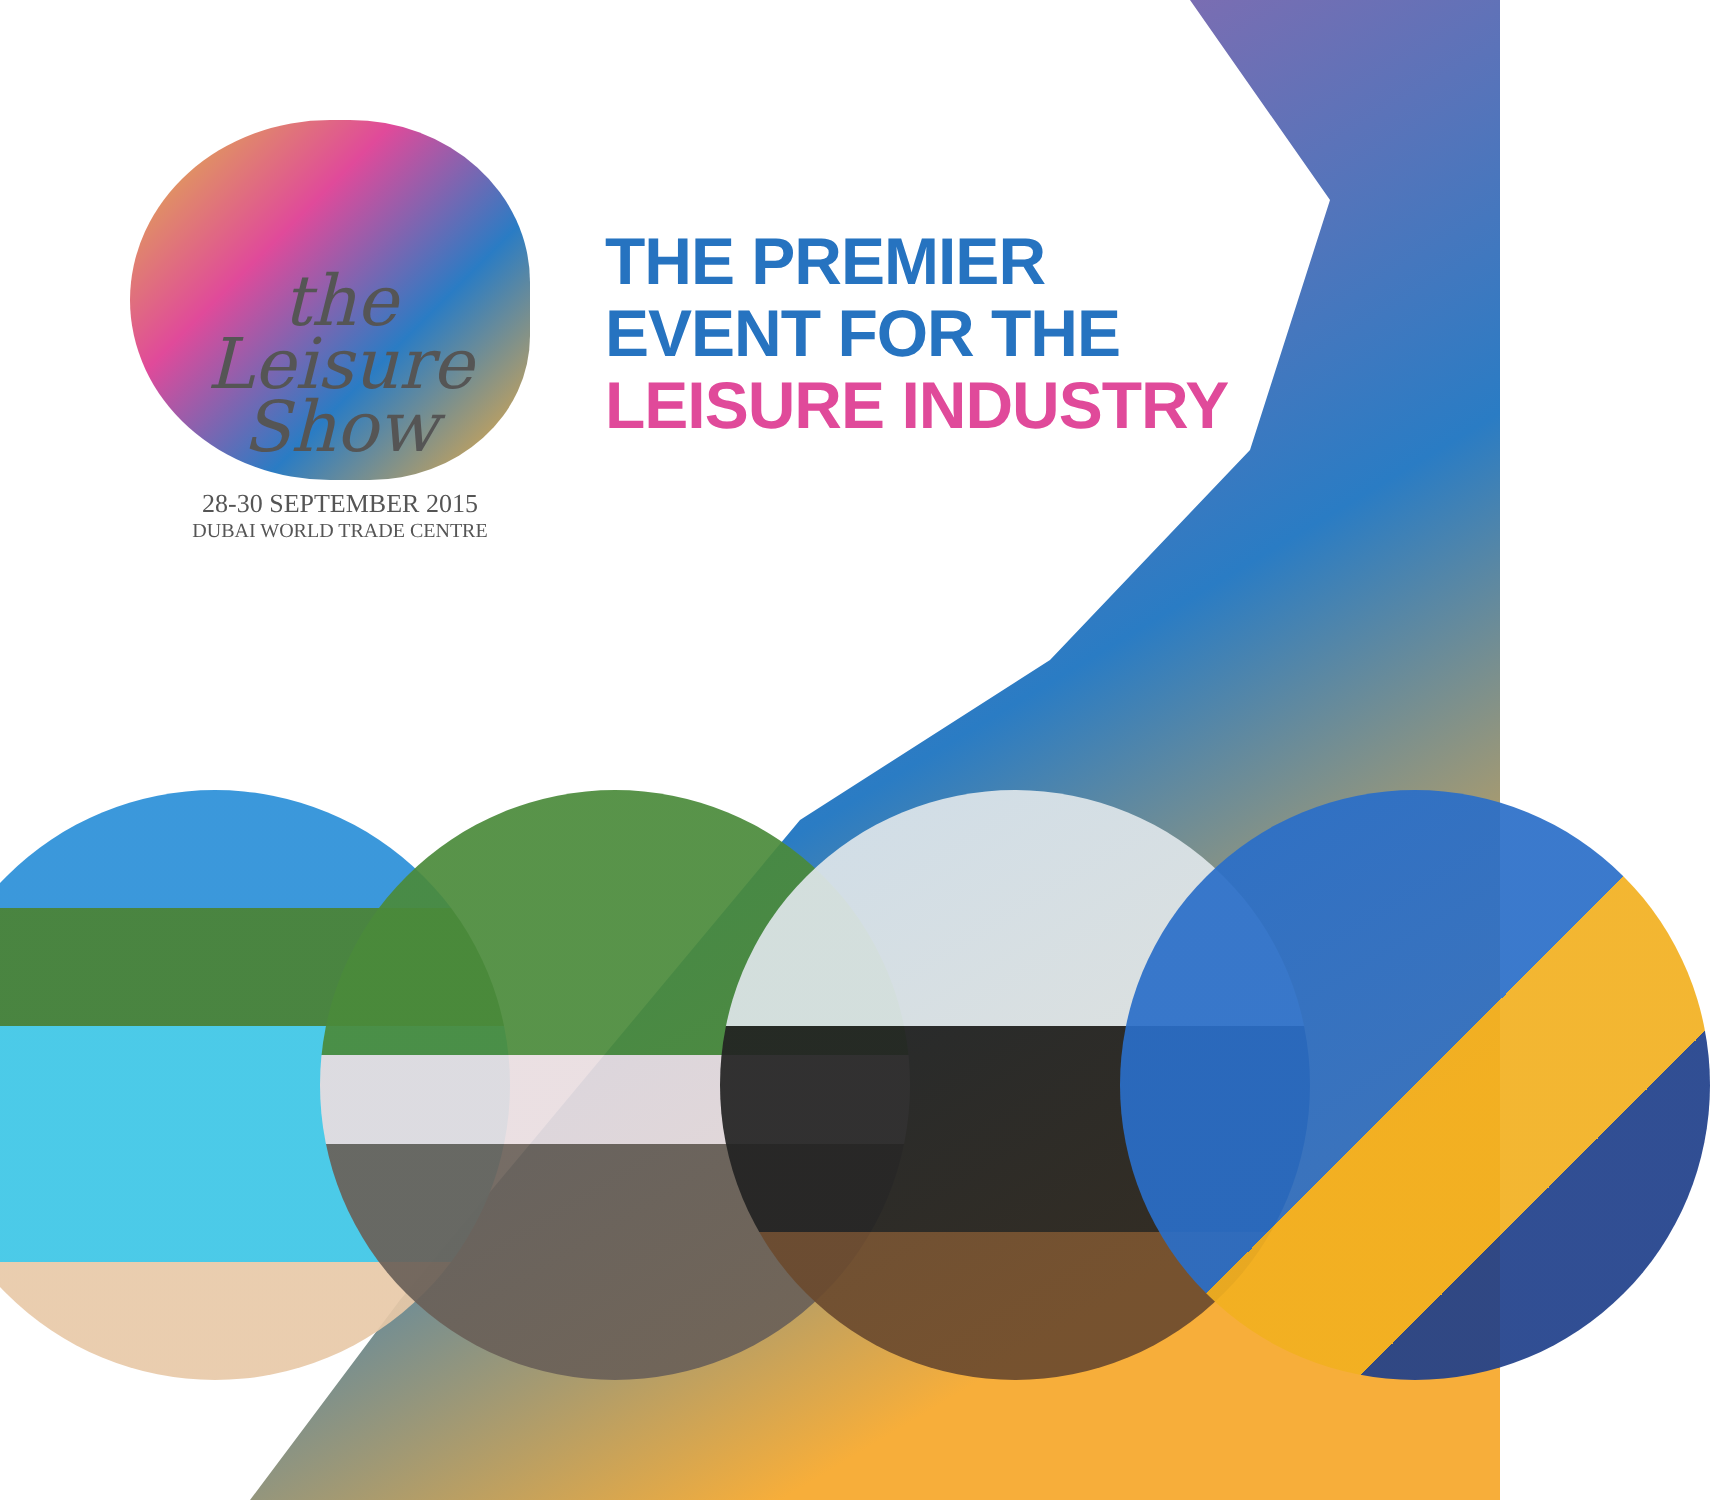the
Leisure
Show
28-30 SEPTEMBER 2015
DUBAI WORLD TRADE CENTRE
THE PREMIER
EVENT FOR THE
LEISURE INDUSTRY